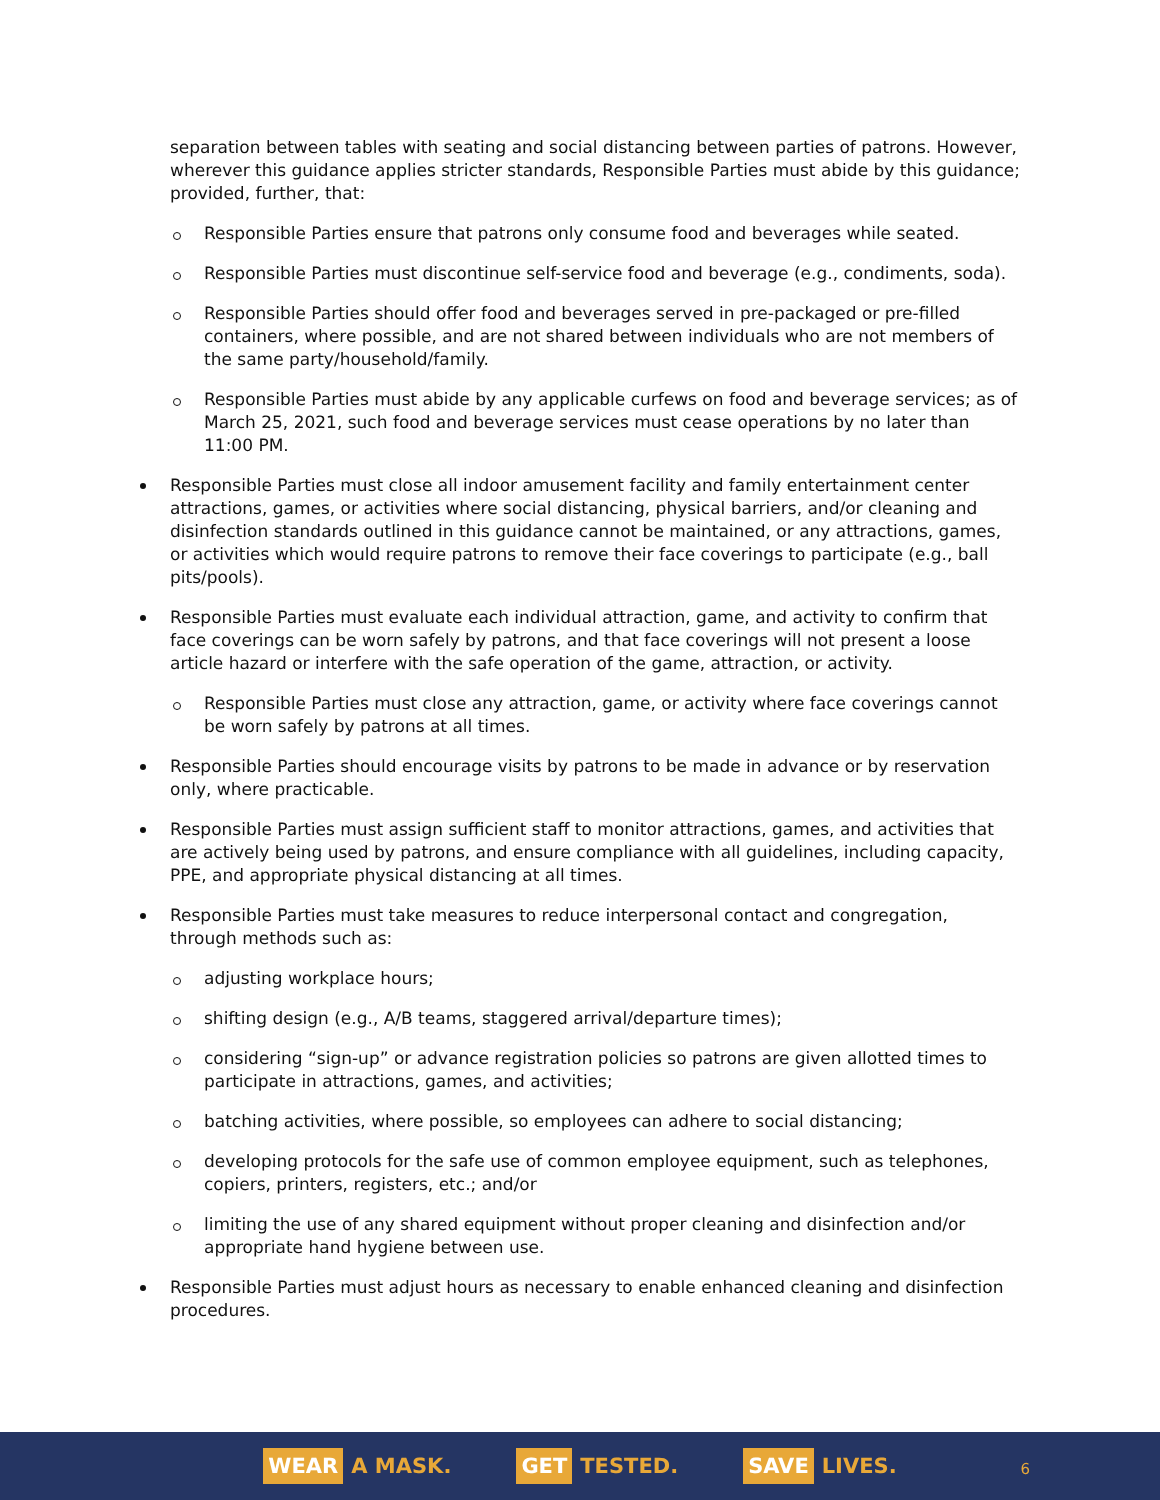separation between tables with seating and social distancing between parties of patrons. However, wherever this guidance applies stricter standards, Responsible Parties must abide by this guidance; provided, further, that:
Responsible Parties ensure that patrons only consume food and beverages while seated.
Responsible Parties must discontinue self-service food and beverage (e.g., condiments, soda).
Responsible Parties should offer food and beverages served in pre-packaged or pre-filled containers, where possible, and are not shared between individuals who are not members of the same party/household/family.
Responsible Parties must abide by any applicable curfews on food and beverage services; as of March 25, 2021, such food and beverage services must cease operations by no later than 11:00 PM.
Responsible Parties must close all indoor amusement facility and family entertainment center attractions, games, or activities where social distancing, physical barriers, and/or cleaning and disinfection standards outlined in this guidance cannot be maintained, or any attractions, games, or activities which would require patrons to remove their face coverings to participate (e.g., ball pits/pools).
Responsible Parties must evaluate each individual attraction, game, and activity to confirm that face coverings can be worn safely by patrons, and that face coverings will not present a loose article hazard or interfere with the safe operation of the game, attraction, or activity.
Responsible Parties must close any attraction, game, or activity where face coverings cannot be worn safely by patrons at all times.
Responsible Parties should encourage visits by patrons to be made in advance or by reservation only, where practicable.
Responsible Parties must assign sufficient staff to monitor attractions, games, and activities that are actively being used by patrons, and ensure compliance with all guidelines, including capacity, PPE, and appropriate physical distancing at all times.
Responsible Parties must take measures to reduce interpersonal contact and congregation, through methods such as:
adjusting workplace hours;
shifting design (e.g., A/B teams, staggered arrival/departure times);
considering “sign-up” or advance registration policies so patrons are given allotted times to participate in attractions, games, and activities;
batching activities, where possible, so employees can adhere to social distancing;
developing protocols for the safe use of common employee equipment, such as telephones, copiers, printers, registers, etc.; and/or
limiting the use of any shared equipment without proper cleaning and disinfection and/or appropriate hand hygiene between use.
Responsible Parties must adjust hours as necessary to enable enhanced cleaning and disinfection procedures.
WEAR A MASK. GET TESTED. SAVE LIVES.
6